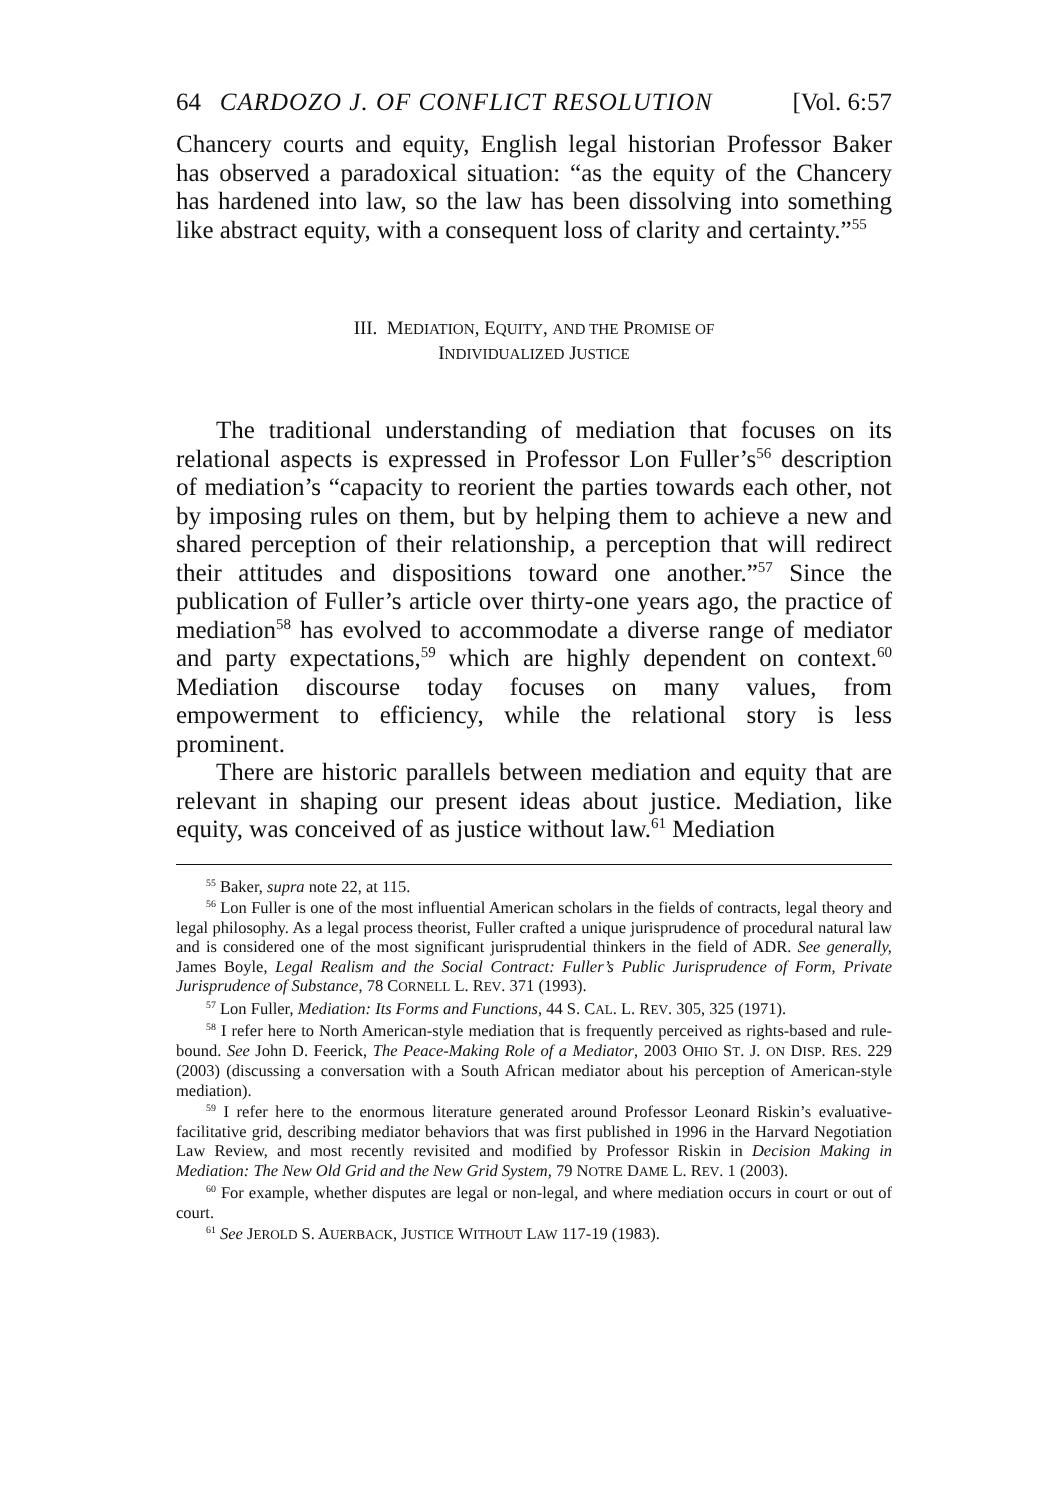64 CARDOZO J. OF CONFLICT RESOLUTION [Vol. 6:57
Chancery courts and equity, English legal historian Professor Baker has observed a paradoxical situation: “as the equity of the Chancery has hardened into law, so the law has been dissolving into something like abstract equity, with a consequent loss of clarity and certainty.”<sup>55</sup>
III. MEDIATION, EQUITY, AND THE PROMISE OF
INDIVIDUALIZED JUSTICE
The traditional understanding of mediation that focuses on its relational aspects is expressed in Professor Lon Fuller’s<sup>56</sup> description of mediation’s “capacity to reorient the parties towards each other, not by imposing rules on them, but by helping them to achieve a new and shared perception of their relationship, a perception that will redirect their attitudes and dispositions toward one another.”<sup>57</sup> Since the publication of Fuller’s article over thirty-one years ago, the practice of mediation<sup>58</sup> has evolved to accommodate a diverse range of mediator and party expectations,<sup>59</sup> which are highly dependent on context.<sup>60</sup> Mediation discourse today focuses on many values, from empowerment to efficiency, while the relational story is less prominent.
There are historic parallels between mediation and equity that are relevant in shaping our present ideas about justice. Mediation, like equity, was conceived of as justice without law.<sup>61</sup> Mediation
<sup>55</sup> Baker, supra note 22, at 115.
<sup>56</sup> Lon Fuller is one of the most influential American scholars in the fields of contracts, legal theory and legal philosophy. As a legal process theorist, Fuller crafted a unique jurisprudence of procedural natural law and is considered one of the most significant jurisprudential thinkers in the field of ADR. See generally, James Boyle, Legal Realism and the Social Contract: Fuller’s Public Jurisprudence of Form, Private Jurisprudence of Substance, 78 CORNELL L. REV. 371 (1993).
<sup>57</sup> Lon Fuller, Mediation: Its Forms and Functions, 44 S. CAL. L. REV. 305, 325 (1971).
<sup>58</sup> I refer here to North American-style mediation that is frequently perceived as rights-based and rule-bound. See John D. Feerick, The Peace-Making Role of a Mediator, 2003 OHIO ST. J. ON DISP. RES. 229 (2003) (discussing a conversation with a South African mediator about his perception of American-style mediation).
<sup>59</sup> I refer here to the enormous literature generated around Professor Leonard Riskin’s evaluative-facilitative grid, describing mediator behaviors that was first published in 1996 in the Harvard Negotiation Law Review, and most recently revisited and modified by Professor Riskin in Decision Making in Mediation: The New Old Grid and the New Grid System, 79 NOTRE DAME L. REV. 1 (2003).
<sup>60</sup> For example, whether disputes are legal or non-legal, and where mediation occurs in court or out of court.
<sup>61</sup> See JEROLD S. AUERBACK, JUSTICE WITHOUT LAW 117-19 (1983).